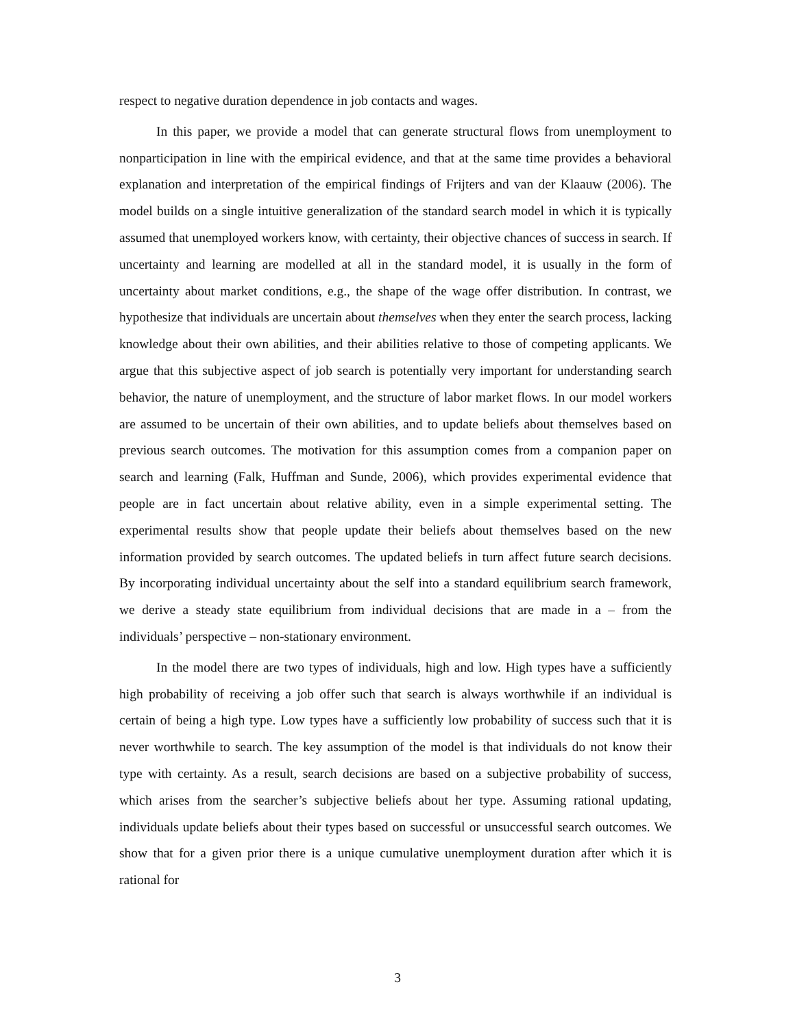respect to negative duration dependence in job contacts and wages.
In this paper, we provide a model that can generate structural flows from unemployment to nonparticipation in line with the empirical evidence, and that at the same time provides a behavioral explanation and interpretation of the empirical findings of Frijters and van der Klaauw (2006). The model builds on a single intuitive generalization of the standard search model in which it is typically assumed that unemployed workers know, with certainty, their objective chances of success in search. If uncertainty and learning are modelled at all in the standard model, it is usually in the form of uncertainty about market conditions, e.g., the shape of the wage offer distribution. In contrast, we hypothesize that individuals are uncertain about themselves when they enter the search process, lacking knowledge about their own abilities, and their abilities relative to those of competing applicants. We argue that this subjective aspect of job search is potentially very important for understanding search behavior, the nature of unemployment, and the structure of labor market flows. In our model workers are assumed to be uncertain of their own abilities, and to update beliefs about themselves based on previous search outcomes. The motivation for this assumption comes from a companion paper on search and learning (Falk, Huffman and Sunde, 2006), which provides experimental evidence that people are in fact uncertain about relative ability, even in a simple experimental setting. The experimental results show that people update their beliefs about themselves based on the new information provided by search outcomes. The updated beliefs in turn affect future search decisions. By incorporating individual uncertainty about the self into a standard equilibrium search framework, we derive a steady state equilibrium from individual decisions that are made in a – from the individuals’ perspective – non-stationary environment.
In the model there are two types of individuals, high and low. High types have a sufficiently high probability of receiving a job offer such that search is always worthwhile if an individual is certain of being a high type. Low types have a sufficiently low probability of success such that it is never worthwhile to search. The key assumption of the model is that individuals do not know their type with certainty. As a result, search decisions are based on a subjective probability of success, which arises from the searcher’s subjective beliefs about her type. Assuming rational updating, individuals update beliefs about their types based on successful or unsuccessful search outcomes. We show that for a given prior there is a unique cumulative unemployment duration after which it is rational for
3